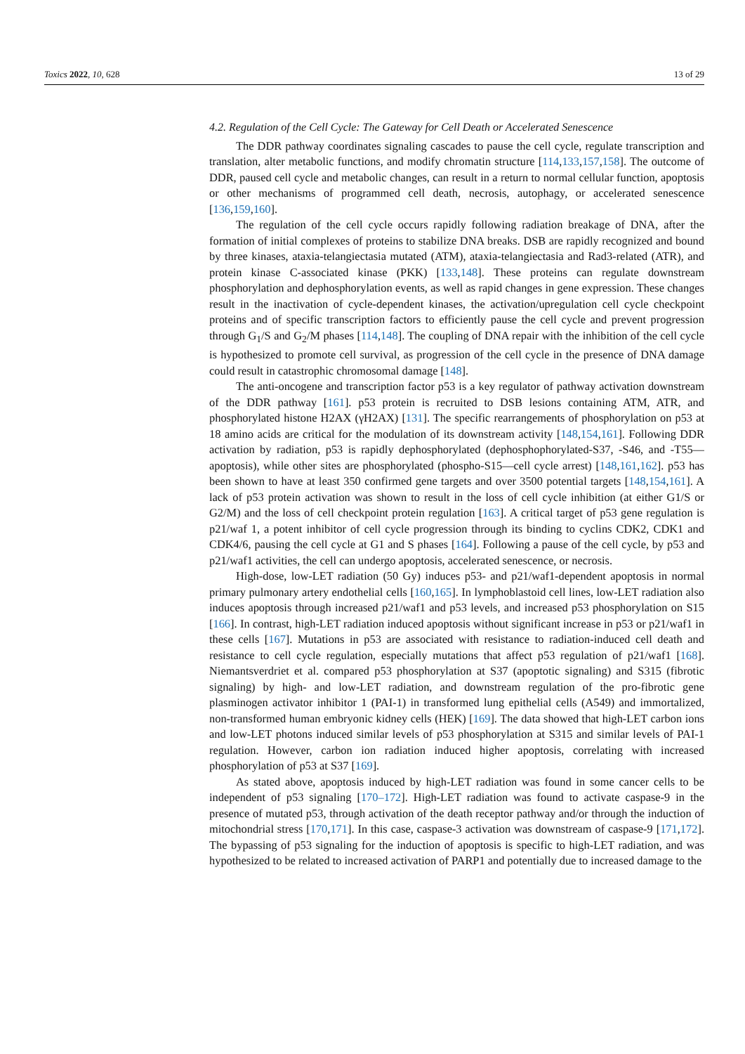Toxics 2022, 10, 628 13 of 29
4.2. Regulation of the Cell Cycle: The Gateway for Cell Death or Accelerated Senescence
The DDR pathway coordinates signaling cascades to pause the cell cycle, regulate transcription and translation, alter metabolic functions, and modify chromatin structure [114,133,157,158]. The outcome of DDR, paused cell cycle and metabolic changes, can result in a return to normal cellular function, apoptosis or other mechanisms of programmed cell death, necrosis, autophagy, or accelerated senescence [136,159,160].
The regulation of the cell cycle occurs rapidly following radiation breakage of DNA, after the formation of initial complexes of proteins to stabilize DNA breaks. DSB are rapidly recognized and bound by three kinases, ataxia-telangiectasia mutated (ATM), ataxia-telangiectasia and Rad3-related (ATR), and protein kinase C-associated kinase (PKK) [133,148]. These proteins can regulate downstream phosphorylation and dephosphorylation events, as well as rapid changes in gene expression. These changes result in the inactivation of cycle-dependent kinases, the activation/upregulation cell cycle checkpoint proteins and of specific transcription factors to efficiently pause the cell cycle and prevent progression through G<sub>1</sub>/S and G<sub>2</sub>/M phases [114,148]. The coupling of DNA repair with the inhibition of the cell cycle is hypothesized to promote cell survival, as progression of the cell cycle in the presence of DNA damage could result in catastrophic chromosomal damage [148].
The anti-oncogene and transcription factor p53 is a key regulator of pathway activation downstream of the DDR pathway [161]. p53 protein is recruited to DSB lesions containing ATM, ATR, and phosphorylated histone H2AX (γH2AX) [131]. The specific rearrangements of phosphorylation on p53 at 18 amino acids are critical for the modulation of its downstream activity [148,154,161]. Following DDR activation by radiation, p53 is rapidly dephosphorylated (dephosphophorylated-S37, -S46, and -T55—apoptosis), while other sites are phosphorylated (phospho-S15—cell cycle arrest) [148,161,162]. p53 has been shown to have at least 350 confirmed gene targets and over 3500 potential targets [148,154,161]. A lack of p53 protein activation was shown to result in the loss of cell cycle inhibition (at either G1/S or G2/M) and the loss of cell checkpoint protein regulation [163]. A critical target of p53 gene regulation is p21/waf 1, a potent inhibitor of cell cycle progression through its binding to cyclins CDK2, CDK1 and CDK4/6, pausing the cell cycle at G1 and S phases [164]. Following a pause of the cell cycle, by p53 and p21/waf1 activities, the cell can undergo apoptosis, accelerated senescence, or necrosis.
High-dose, low-LET radiation (50 Gy) induces p53- and p21/waf1-dependent apoptosis in normal primary pulmonary artery endothelial cells [160,165]. In lymphoblastoid cell lines, low-LET radiation also induces apoptosis through increased p21/waf1 and p53 levels, and increased p53 phosphorylation on S15 [166]. In contrast, high-LET radiation induced apoptosis without significant increase in p53 or p21/waf1 in these cells [167]. Mutations in p53 are associated with resistance to radiation-induced cell death and resistance to cell cycle regulation, especially mutations that affect p53 regulation of p21/waf1 [168]. Niemantsverdriet et al. compared p53 phosphorylation at S37 (apoptotic signaling) and S315 (fibrotic signaling) by high- and low-LET radiation, and downstream regulation of the pro-fibrotic gene plasminogen activator inhibitor 1 (PAI-1) in transformed lung epithelial cells (A549) and immortalized, non-transformed human embryonic kidney cells (HEK) [169]. The data showed that high-LET carbon ions and low-LET photons induced similar levels of p53 phosphorylation at S315 and similar levels of PAI-1 regulation. However, carbon ion radiation induced higher apoptosis, correlating with increased phosphorylation of p53 at S37 [169].
As stated above, apoptosis induced by high-LET radiation was found in some cancer cells to be independent of p53 signaling [170–172]. High-LET radiation was found to activate caspase-9 in the presence of mutated p53, through activation of the death receptor pathway and/or through the induction of mitochondrial stress [170,171]. In this case, caspase-3 activation was downstream of caspase-9 [171,172]. The bypassing of p53 signaling for the induction of apoptosis is specific to high-LET radiation, and was hypothesized to be related to increased activation of PARP1 and potentially due to increased damage to the